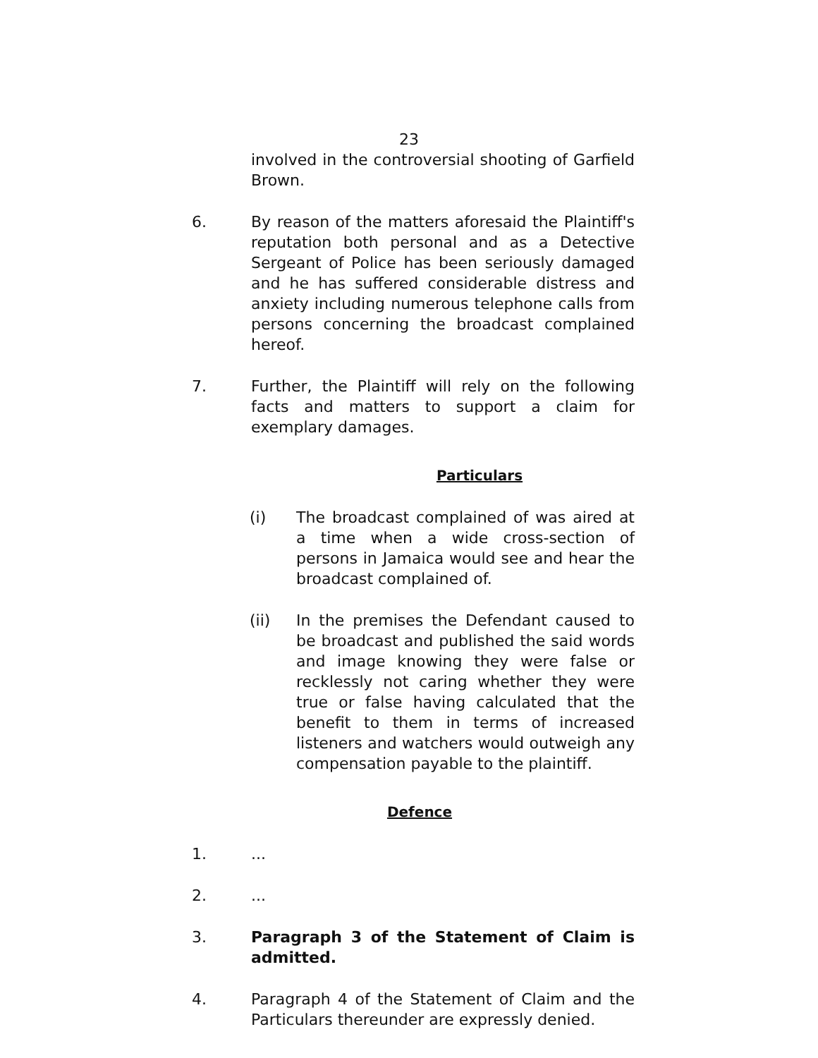23
involved in the controversial shooting of Garfield Brown.
6. By reason of the matters aforesaid the Plaintiff's reputation both personal and as a Detective Sergeant of Police has been seriously damaged and he has suffered considerable distress and anxiety including numerous telephone calls from persons concerning the broadcast complained hereof.
7. Further, the Plaintiff will rely on the following facts and matters to support a claim for exemplary damages.
Particulars
(i) The broadcast complained of was aired at a time when a wide cross-section of persons in Jamaica would see and hear the broadcast complained of.
(ii) In the premises the Defendant caused to be broadcast and published the said words and image knowing they were false or recklessly not caring whether they were true or false having calculated that the benefit to them in terms of increased listeners and watchers would outweigh any compensation payable to the plaintiff.
Defence
1. ...
2. ...
3. Paragraph 3 of the Statement of Claim is admitted.
4. Paragraph 4 of the Statement of Claim and the Particulars thereunder are expressly denied.